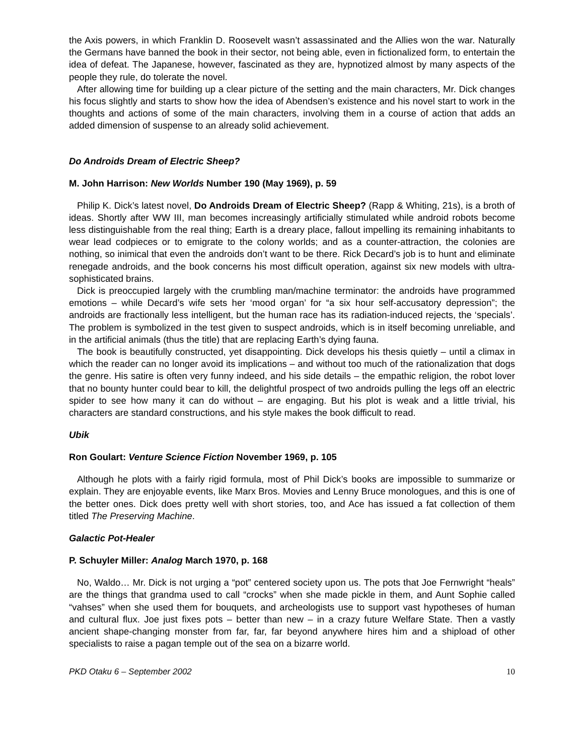the Axis powers, in which Franklin D. Roosevelt wasn’t assassinated and the Allies won the war. Naturally the Germans have banned the book in their sector, not being able, even in fictionalized form, to entertain the idea of defeat. The Japanese, however, fascinated as they are, hypnotized almost by many aspects of the people they rule, do tolerate the novel.
After allowing time for building up a clear picture of the setting and the main characters, Mr. Dick changes his focus slightly and starts to show how the idea of Abendsen’s existence and his novel start to work in the thoughts and actions of some of the main characters, involving them in a course of action that adds an added dimension of suspense to an already solid achievement.
Do Androids Dream of Electric Sheep?
M. John Harrison: New Worlds Number 190 (May 1969), p. 59
Philip K. Dick’s latest novel, Do Androids Dream of Electric Sheep? (Rapp & Whiting, 21s), is a broth of ideas. Shortly after WW III, man becomes increasingly artificially stimulated while android robots become less distinguishable from the real thing; Earth is a dreary place, fallout impelling its remaining inhabitants to wear lead codpieces or to emigrate to the colony worlds; and as a counter-attraction, the colonies are nothing, so inimical that even the androids don’t want to be there. Rick Decard’s job is to hunt and eliminate renegade androids, and the book concerns his most difficult operation, against six new models with ultra-sophisticated brains.
Dick is preoccupied largely with the crumbling man/machine terminator: the androids have programmed emotions – while Decard’s wife sets her ‘mood organ’ for “a six hour self-accusatory depression”; the androids are fractionally less intelligent, but the human race has its radiation-induced rejects, the ‘specials’. The problem is symbolized in the test given to suspect androids, which is in itself becoming unreliable, and in the artificial animals (thus the title) that are replacing Earth’s dying fauna.
The book is beautifully constructed, yet disappointing. Dick develops his thesis quietly – until a climax in which the reader can no longer avoid its implications – and without too much of the rationalization that dogs the genre. His satire is often very funny indeed, and his side details – the empathic religion, the robot lover that no bounty hunter could bear to kill, the delightful prospect of two androids pulling the legs off an electric spider to see how many it can do without – are engaging. But his plot is weak and a little trivial, his characters are standard constructions, and his style makes the book difficult to read.
Ubik
Ron Goulart: Venture Science Fiction November 1969, p. 105
Although he plots with a fairly rigid formula, most of Phil Dick’s books are impossible to summarize or explain. They are enjoyable events, like Marx Bros. Movies and Lenny Bruce monologues, and this is one of the better ones. Dick does pretty well with short stories, too, and Ace has issued a fat collection of them titled The Preserving Machine.
Galactic Pot-Healer
P. Schuyler Miller: Analog March 1970, p. 168
No, Waldo… Mr. Dick is not urging a “pot” centered society upon us. The pots that Joe Fernwright “heals” are the things that grandma used to call “crocks” when she made pickle in them, and Aunt Sophie called “vahses” when she used them for bouquets, and archeologists use to support vast hypotheses of human and cultural flux. Joe just fixes pots – better than new – in a crazy future Welfare State. Then a vastly ancient shape-changing monster from far, far, far beyond anywhere hires him and a shipload of other specialists to raise a pagan temple out of the sea on a bizarre world.
PKD Otaku 6 – September 2002 10